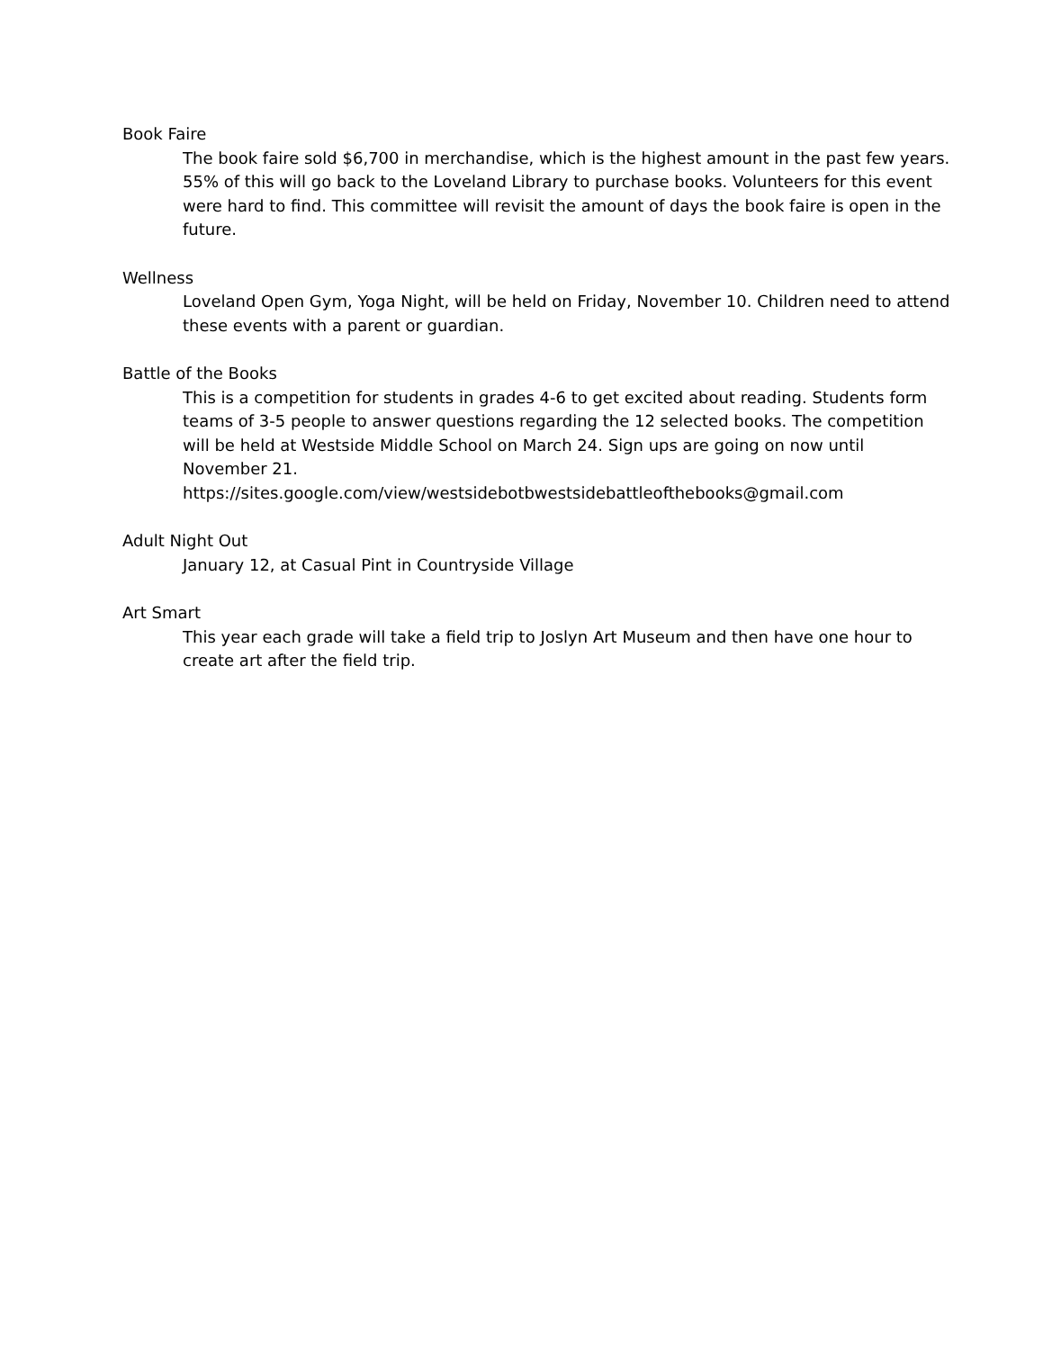Book Faire
The book faire sold $6,700 in merchandise, which is the highest amount in the past few years. 55% of this will go back to the Loveland Library to purchase books. Volunteers for this event were hard to find. This committee will revisit the amount of days the book faire is open in the future.
Wellness
Loveland Open Gym, Yoga Night, will be held on Friday, November 10. Children need to attend these events with a parent or guardian.
Battle of the Books
This is a competition for students in grades 4-6 to get excited about reading. Students form teams of 3-5 people to answer questions regarding the 12 selected books. The competition will be held at Westside Middle School on March 24. Sign ups are going on now until November 21.
https://sites.google.com/view/westsidebotbwestsidebattleofthebooks@gmail.com
Adult Night Out
January 12, at Casual Pint in Countryside Village
Art Smart
This year each grade will take a field trip to Joslyn Art Museum and then have one hour to create art after the field trip.